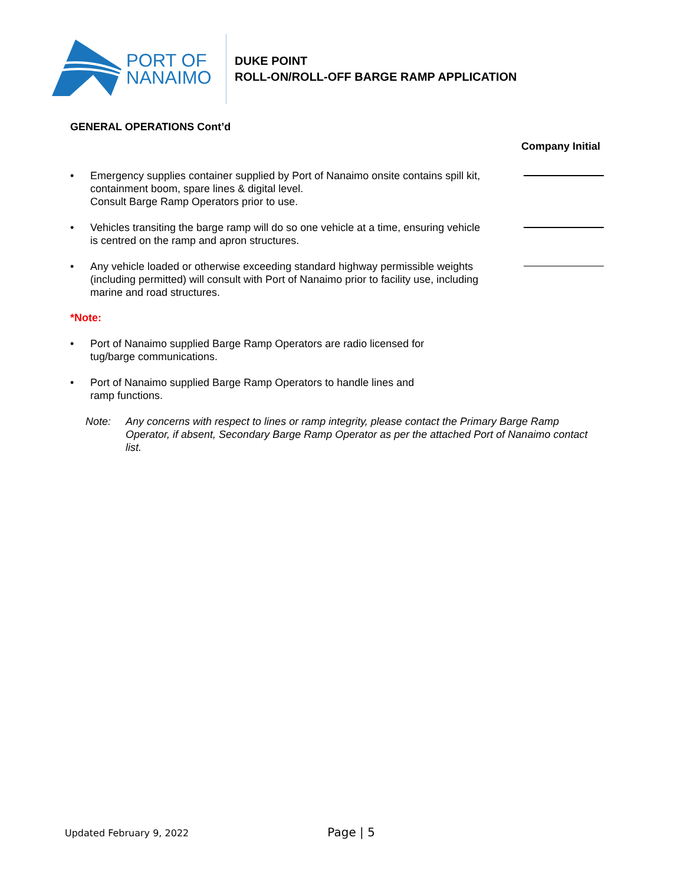PORT OF
NANAIMO
DUKE POINT
ROLL-ON/ROLL-OFF BARGE RAMP APPLICATION
GENERAL OPERATIONS Cont’d
Company Initial
• Emergency supplies container supplied by Port of Nanaimo onsite contains spill kit, containment boom, spare lines & digital level.
Consult Barge Ramp Operators prior to use.
• Vehicles transiting the barge ramp will do so one vehicle at a time, ensuring vehicle is centred on the ramp and apron structures.
• Any vehicle loaded or otherwise exceeding standard highway permissible weights (including permitted) will consult with Port of Nanaimo prior to facility use, including marine and road structures.
*Note:
• Port of Nanaimo supplied Barge Ramp Operators are radio licensed for tug/barge communications.
• Port of Nanaimo supplied Barge Ramp Operators to handle lines and ramp functions.
Note: Any concerns with respect to lines or ramp integrity, please contact the Primary Barge Ramp Operator, if absent, Secondary Barge Ramp Operator as per the attached Port of Nanaimo contact list.
Updated February 9, 2022 Page | 5